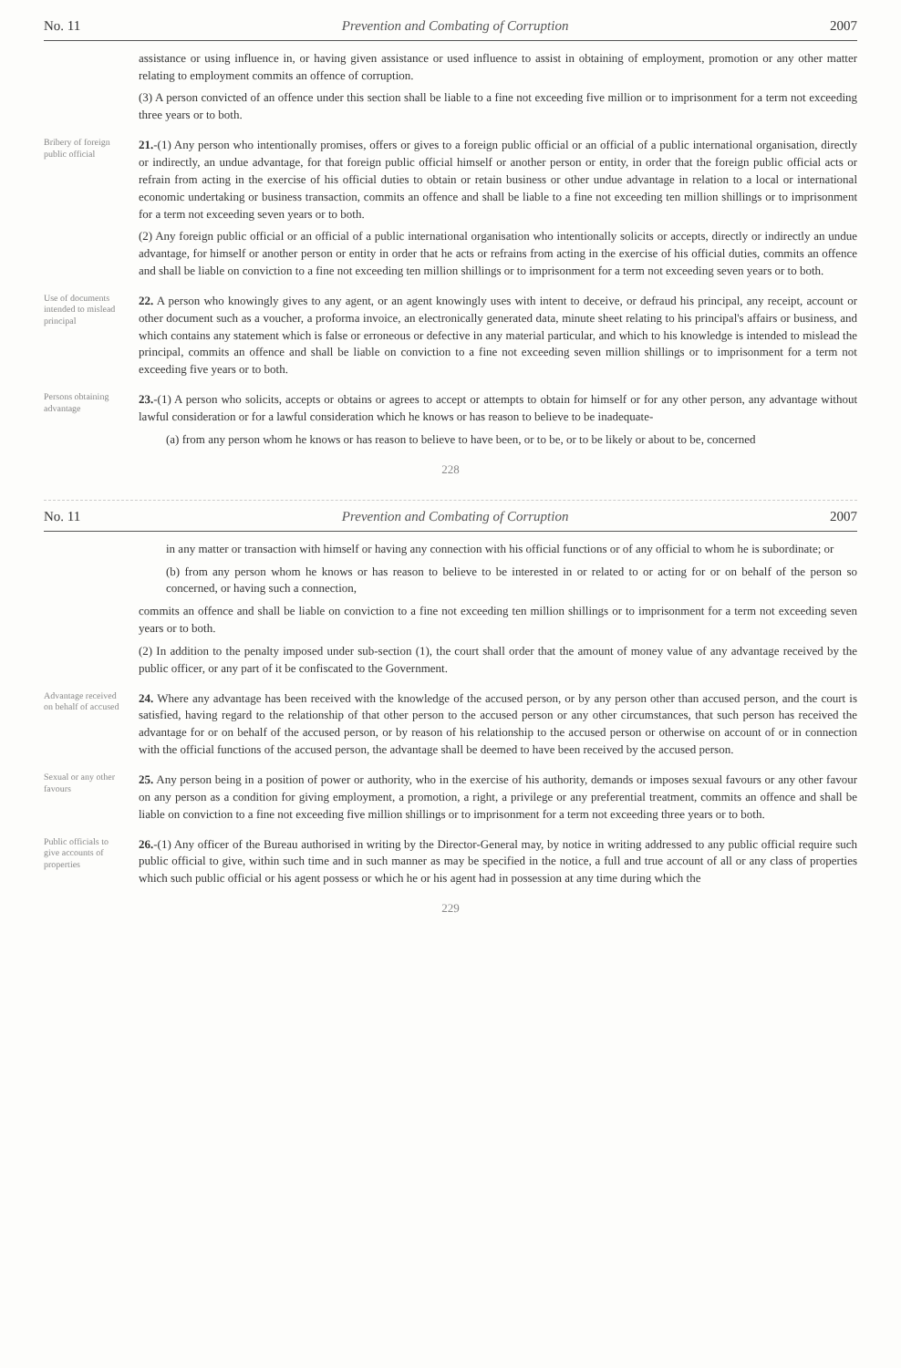No. 11 Prevention and Combating of Corruption 2007
assistance or using influence in, or having given assistance or used influence to assist in obtaining of employment, promotion or any other matter relating to employment commits an offence of corruption.
(3) A person convicted of an offence under this section shall be liable to a fine not exceeding five million or to imprisonment for a term not exceeding three years or to both.
Bribery of foreign public official
21.-(1) Any person who intentionally promises, offers or gives to a foreign public official or an official of a public international organisation, directly or indirectly, an undue advantage, for that foreign public official himself or another person or entity, in order that the foreign public official acts or refrain from acting in the exercise of his official duties to obtain or retain business or other undue advantage in relation to a local or international economic undertaking or business transaction, commits an offence and shall be liable to a fine not exceeding ten million shillings or to imprisonment for a term not exceeding seven years or to both.
(2) Any foreign public official or an official of a public international organisation who intentionally solicits or accepts, directly or indirectly an undue advantage, for himself or another person or entity in order that he acts or refrains from acting in the exercise of his official duties, commits an offence and shall be liable on conviction to a fine not exceeding ten million shillings or to imprisonment for a term not exceeding seven years or to both.
Use of documents intended to mislead principal
22. A person who knowingly gives to any agent, or an agent knowingly uses with intent to deceive, or defraud his principal, any receipt, account or other document such as a voucher, a proforma invoice, an electronically generated data, minute sheet relating to his principal's affairs or business, and which contains any statement which is false or erroneous or defective in any material particular, and which to his knowledge is intended to mislead the principal, commits an offence and shall be liable on conviction to a fine not exceeding seven million shillings or to imprisonment for a term not exceeding five years or to both.
Persons obtaining advantage
23.-(1) A person who solicits, accepts or obtains or agrees to accept or attempts to obtain for himself or for any other person, any advantage without lawful consideration or for a lawful consideration which he knows or has reason to believe to be inadequate-
(a) from any person whom he knows or has reason to believe to have been, or to be, or to be likely or about to be, concerned
228
No. 11 Prevention and Combating of Corruption 2007
in any matter or transaction with himself or having any connection with his official functions or of any official to whom he is subordinate; or
(b) from any person whom he knows or has reason to believe to be interested in or related to or acting for or on behalf of the person so concerned, or having such a connection,
commits an offence and shall be liable on conviction to a fine not exceeding ten million shillings or to imprisonment for a term not exceeding seven years or to both.
(2) In addition to the penalty imposed under sub-section (1), the court shall order that the amount of money value of any advantage received by the public officer, or any part of it be confiscated to the Government.
Advantage received on behalf of accused
24. Where any advantage has been received with the knowledge of the accused person, or by any person other than accused person, and the court is satisfied, having regard to the relationship of that other person to the accused person or any other circumstances, that such person has received the advantage for or on behalf of the accused person, or by reason of his relationship to the accused person or otherwise on account of or in connection with the official functions of the accused person, the advantage shall be deemed to have been received by the accused person.
Sexual or any other favours
25. Any person being in a position of power or authority, who in the exercise of his authority, demands or imposes sexual favours or any other favour on any person as a condition for giving employment, a promotion, a right, a privilege or any preferential treatment, commits an offence and shall be liable on conviction to a fine not exceeding five million shillings or to imprisonment for a term not exceeding three years or to both.
Public officials to give accounts of properties
26.-(1) Any officer of the Bureau authorised in writing by the Director-General may, by notice in writing addressed to any public official require such public official to give, within such time and in such manner as may be specified in the notice, a full and true account of all or any class of properties which such public official or his agent possess or which he or his agent had in possession at any time during which the
229